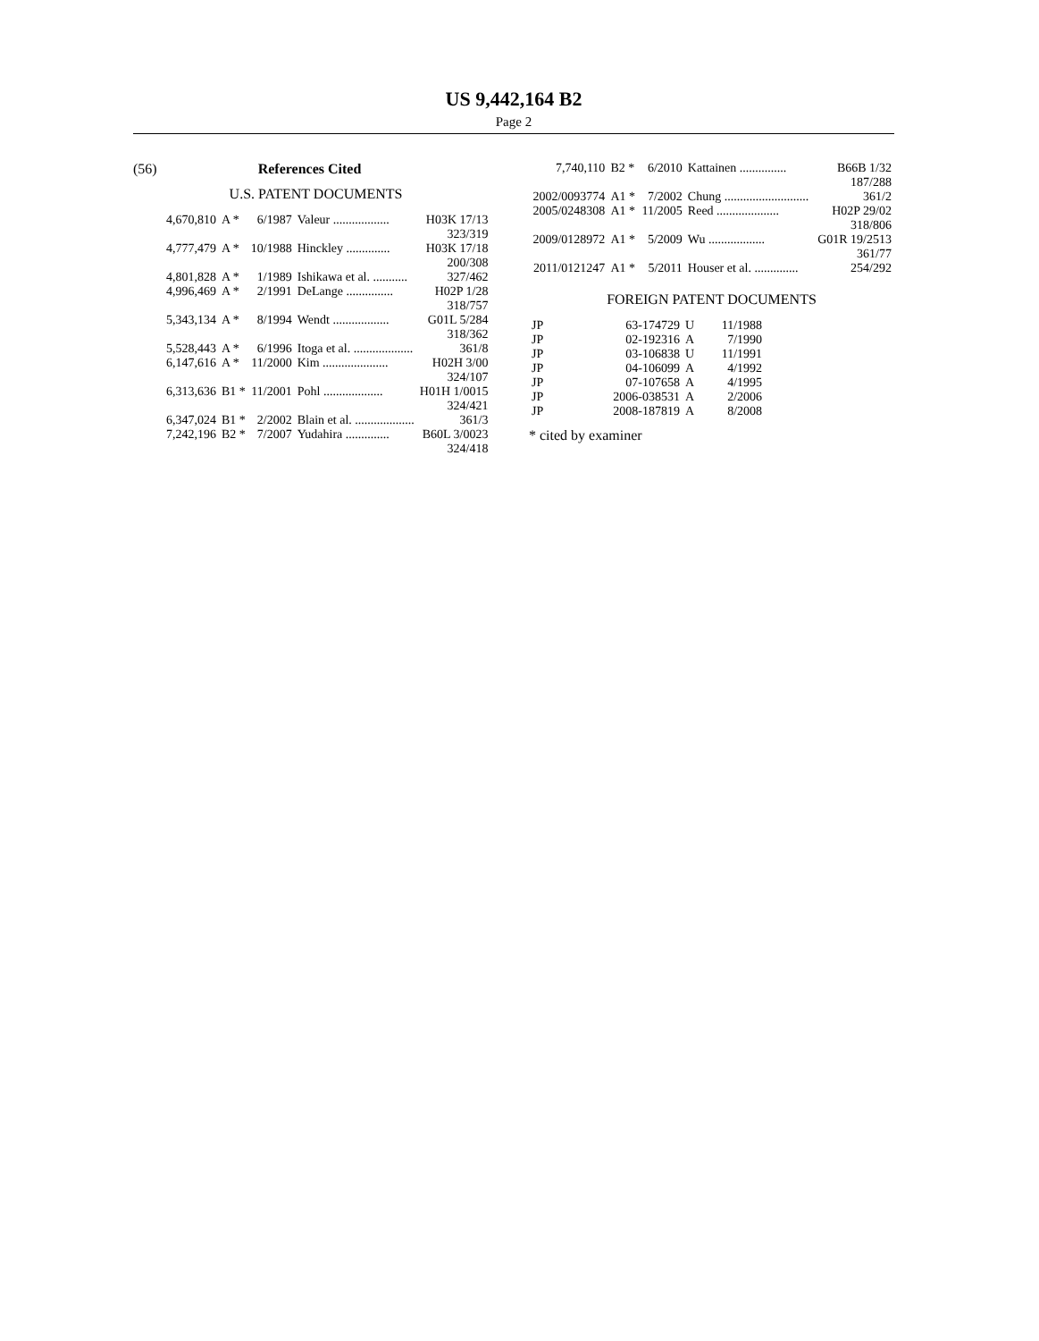US 9,442,164 B2
Page 2
(56) References Cited
U.S. PATENT DOCUMENTS
| 4,670,810 | A * | 6/1987 | Valeur .................. | H03K 17/13 323/319 |
| 4,777,479 | A * | 10/1988 | Hinckley .............. | H03K 17/18 200/308 |
| 4,801,828 | A * | 1/1989 | Ishikawa et al. ........... | 327/462 |
| 4,996,469 | A * | 2/1991 | DeLange ............... | H02P 1/28 318/757 |
| 5,343,134 | A * | 8/1994 | Wendt .................. | G01L 5/284 318/362 |
| 5,528,443 | A * | 6/1996 | Itoga et al. ................... | 361/8 |
| 6,147,616 | A * | 11/2000 | Kim ..................... | H02H 3/00 324/107 |
| 6,313,636 | B1 * | 11/2001 | Pohl ................... | H01H 1/0015 324/421 |
| 6,347,024 | B1 * | 2/2002 | Blain et al. ................... | 361/3 |
| 7,242,196 | B2 * | 7/2007 | Yudahira .............. | B60L 3/0023 324/418 |
| 7,740,110 | B2 * | 6/2010 | Kattainen ............... | B66B 1/32 187/288 |
| 2002/0093774 | A1 * | 7/2002 | Chung ........................... | 361/2 |
| 2005/0248308 | A1 * | 11/2005 | Reed .................... | H02P 29/02 318/806 |
| 2009/0128972 | A1 * | 5/2009 | Wu .................. | G01R 19/2513 361/77 |
| 2011/0121247 | A1 * | 5/2011 | Houser et al. .............. | 254/292 |
FOREIGN PATENT DOCUMENTS
| JP | 63-174729 | U | 11/1988 |
| JP | 02-192316 | A | 7/1990 |
| JP | 03-106838 | U | 11/1991 |
| JP | 04-106099 | A | 4/1992 |
| JP | 07-107658 | A | 4/1995 |
| JP | 2006-038531 | A | 2/2006 |
| JP | 2008-187819 | A | 8/2008 |
* cited by examiner